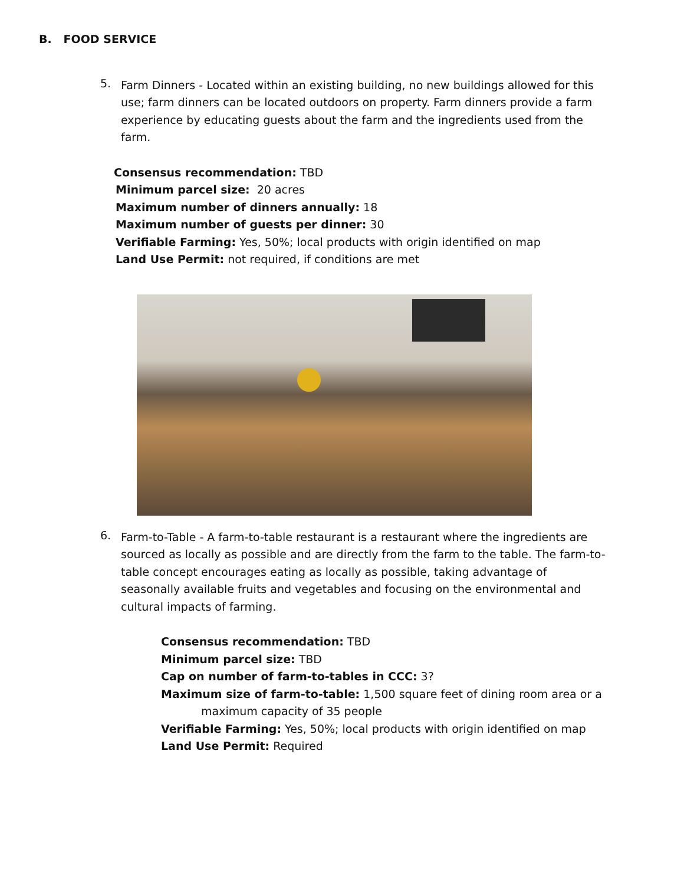B. FOOD SERVICE
5.
Farm Dinners - Located within an existing building, no new buildings allowed for this use; farm dinners can be located outdoors on property. Farm dinners provide a farm experience by educating guests about the farm and the ingredients used from the farm.
Consensus recommendation: TBD
Minimum parcel size: 20 acres
Maximum number of dinners annually: 18
Maximum number of guests per dinner: 30
Verifiable Farming: Yes, 50%; local products with origin identified on map
Land Use Permit: not required, if conditions are met
6.
Farm-to-Table - A farm-to-table restaurant is a restaurant where the ingredients are sourced as locally as possible and are directly from the farm to the table. The farm-to-table concept encourages eating as locally as possible, taking advantage of seasonally available fruits and vegetables and focusing on the environmental and cultural impacts of farming.
Consensus recommendation: TBD
Minimum parcel size: TBD
Cap on number of farm-to-tables in CCC: 3?
Maximum size of farm-to-table: 1,500 square feet of dining room area or a
maximum capacity of 35 people
Verifiable Farming: Yes, 50%; local products with origin identified on map
Land Use Permit: Required